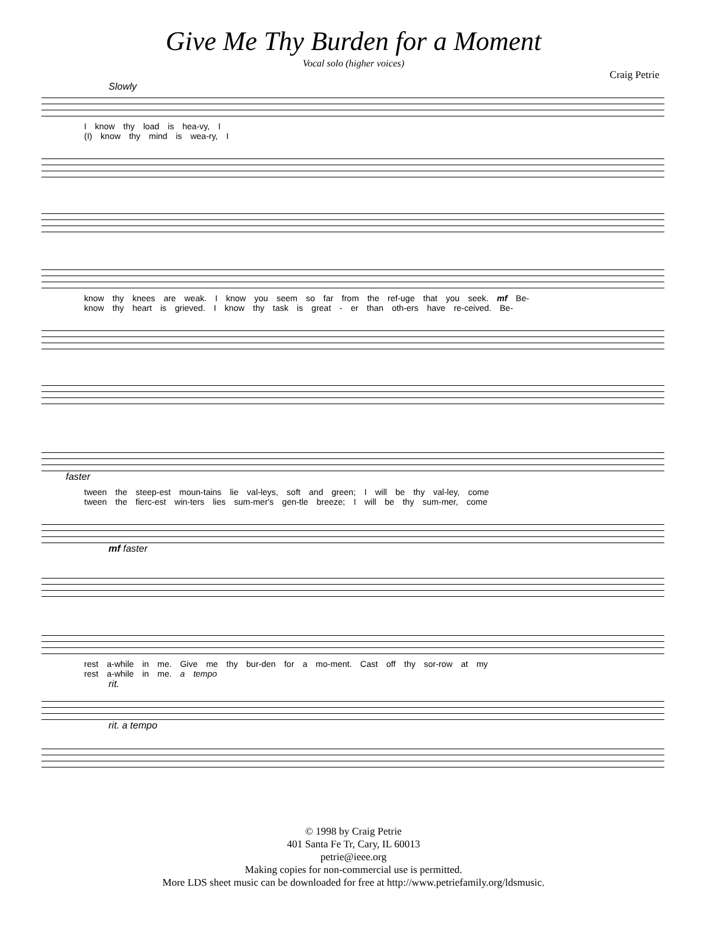Give Me Thy Burden for a Moment
Vocal solo (higher voices)
Craig Petrie
Slowly
I know thy load is hea-vy, I
(I) know thy mind is wea-ry, I
know thy knees are weak. I know you seem so far from the ref-uge that you seek. mf Be-
know thy heart is grieved. I know thy task is great - er than oth-ers have re-ceived. Be-
faster
tween the steep-est moun-tains lie val-leys, soft and green; I will be thy val-ley, come
tween the fierc-est win-ters lies sum-mer's gen-tle breeze; I will be thy sum-mer, come
mf faster
rest a-while in me. Give me thy bur-den for a mo-ment. Cast off thy sor-row at my
rest a-while in me. a tempo
rit.
rit. a tempo
© 1998 by Craig Petrie
401 Santa Fe Tr, Cary, IL 60013
petrie@ieee.org
Making copies for non-commercial use is permitted.
More LDS sheet music can be downloaded for free at http://www.petriefamily.org/ldsmusic.